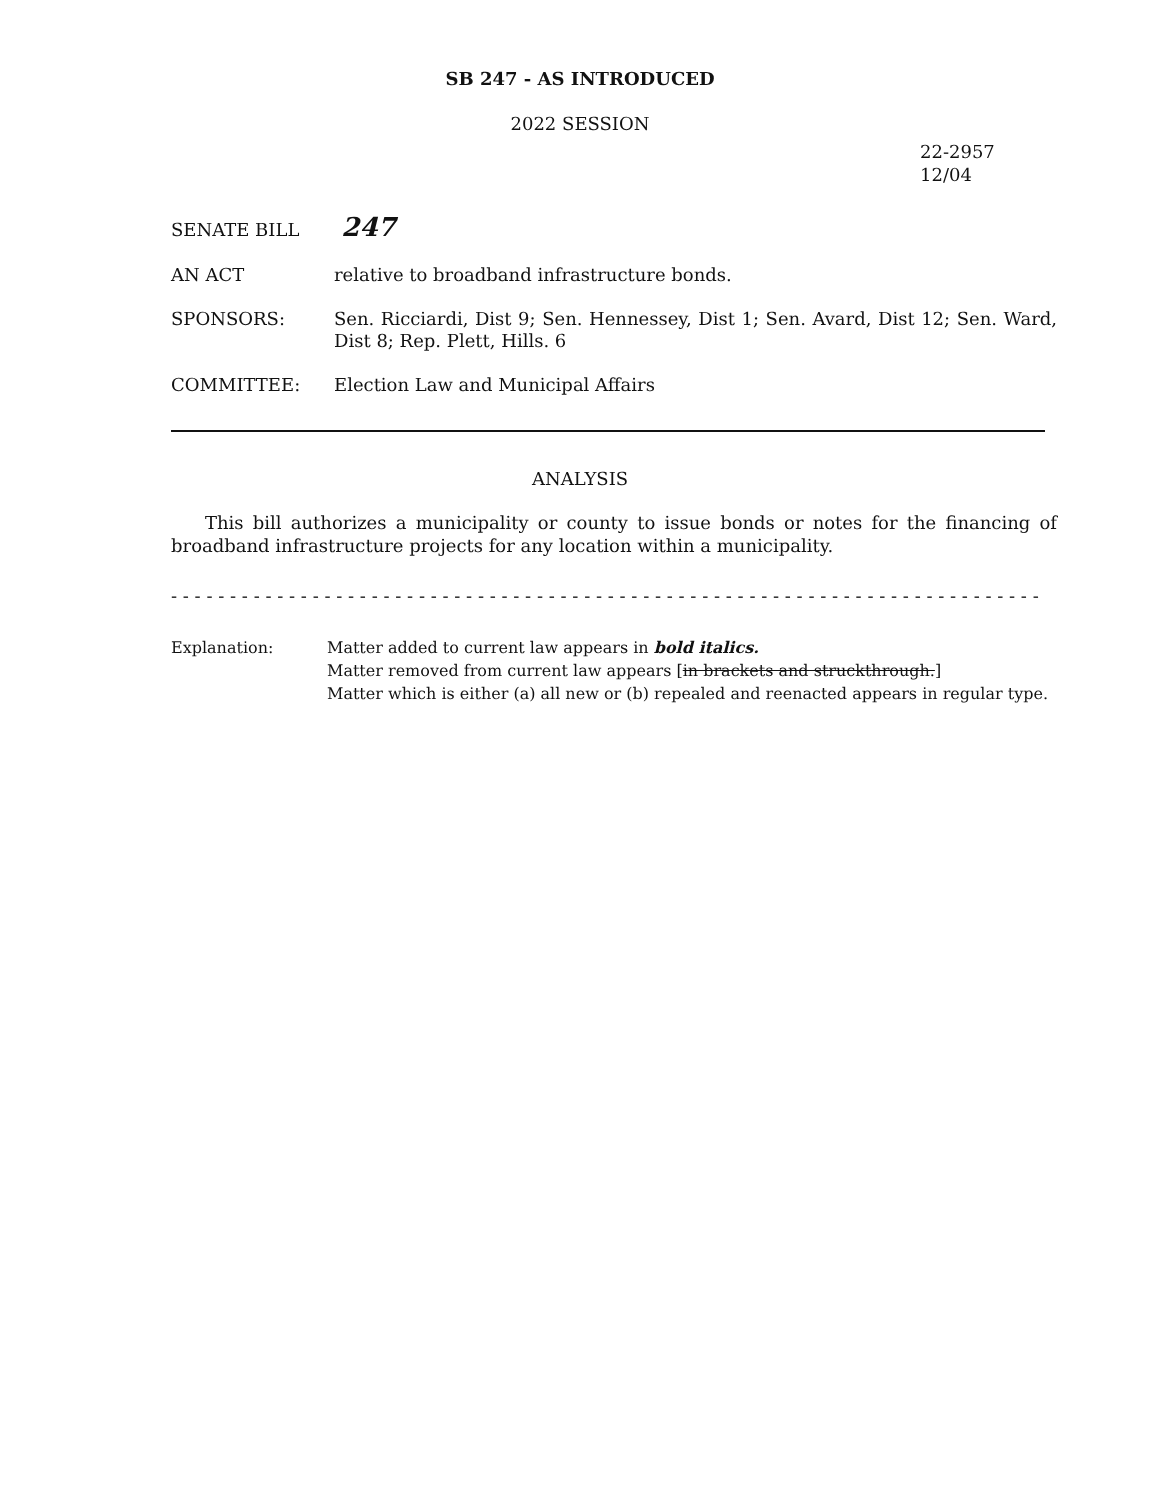SB 247 - AS INTRODUCED
2022 SESSION
22-2957
12/04
SENATE BILL
247
AN ACT relative to broadband infrastructure bonds.
SPONSORS: Sen. Ricciardi, Dist 9; Sen. Hennessey, Dist 1; Sen. Avard, Dist 12; Sen. Ward, Dist 8; Rep. Plett, Hills. 6
COMMITTEE: Election Law and Municipal Affairs
ANALYSIS
This bill authorizes a municipality or county to issue bonds or notes for the financing of broadband infrastructure projects for any location within a municipality.
- - - - - - - - - - - - - - - - - - - - - - - - - - - - - - - - - - - - - - - - - - - - - - - - - - - - - - - - - - - - - - - - - - - - - - - - - - -
Explanation: Matter added to current law appears in bold italics.
Matter removed from current law appears [in brackets and struckthrough.]
Matter which is either (a) all new or (b) repealed and reenacted appears in regular type.